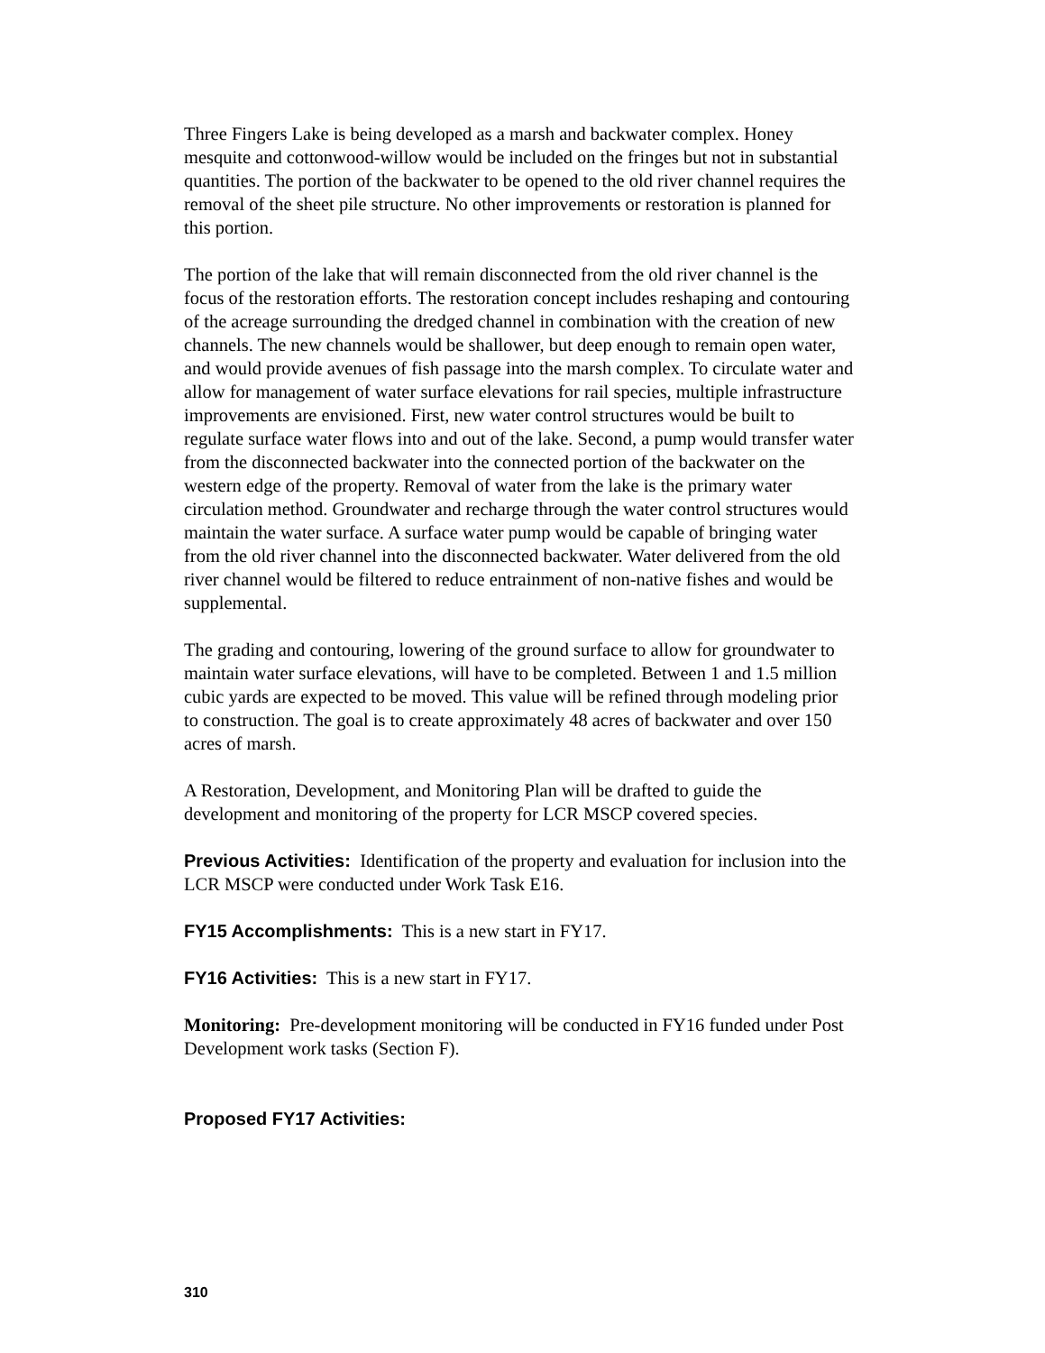Three Fingers Lake is being developed as a marsh and backwater complex. Honey mesquite and cottonwood-willow would be included on the fringes but not in substantial quantities. The portion of the backwater to be opened to the old river channel requires the removal of the sheet pile structure. No other improvements or restoration is planned for this portion.
The portion of the lake that will remain disconnected from the old river channel is the focus of the restoration efforts. The restoration concept includes reshaping and contouring of the acreage surrounding the dredged channel in combination with the creation of new channels. The new channels would be shallower, but deep enough to remain open water, and would provide avenues of fish passage into the marsh complex. To circulate water and allow for management of water surface elevations for rail species, multiple infrastructure improvements are envisioned. First, new water control structures would be built to regulate surface water flows into and out of the lake. Second, a pump would transfer water from the disconnected backwater into the connected portion of the backwater on the western edge of the property. Removal of water from the lake is the primary water circulation method. Groundwater and recharge through the water control structures would maintain the water surface. A surface water pump would be capable of bringing water from the old river channel into the disconnected backwater. Water delivered from the old river channel would be filtered to reduce entrainment of non-native fishes and would be supplemental.
The grading and contouring, lowering of the ground surface to allow for groundwater to maintain water surface elevations, will have to be completed. Between 1 and 1.5 million cubic yards are expected to be moved. This value will be refined through modeling prior to construction. The goal is to create approximately 48 acres of backwater and over 150 acres of marsh.
A Restoration, Development, and Monitoring Plan will be drafted to guide the development and monitoring of the property for LCR MSCP covered species.
Previous Activities: Identification of the property and evaluation for inclusion into the LCR MSCP were conducted under Work Task E16.
FY15 Accomplishments: This is a new start in FY17.
FY16 Activities: This is a new start in FY17.
Monitoring: Pre-development monitoring will be conducted in FY16 funded under Post Development work tasks (Section F).
Proposed FY17 Activities:
310